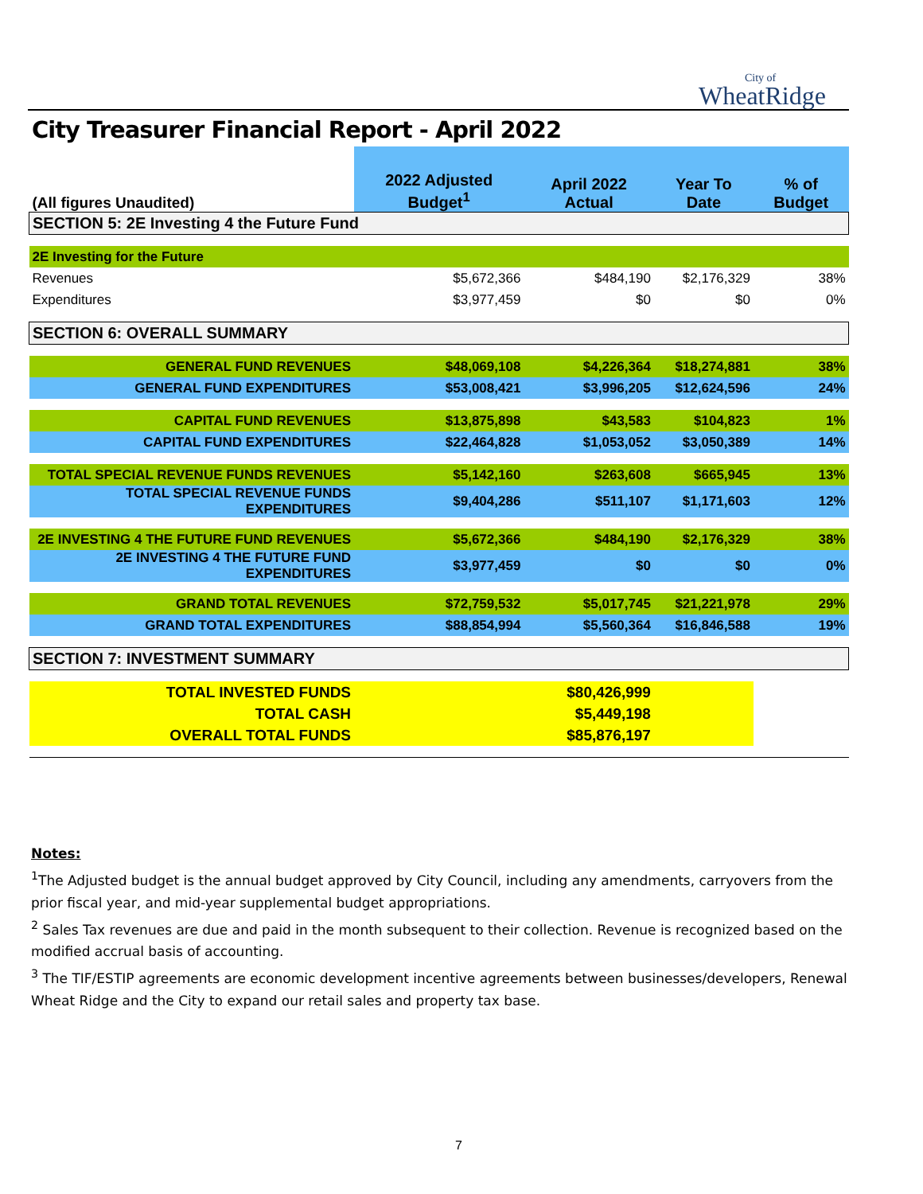City of
WheatRidge
City Treasurer Financial Report - April 2022
| (All figures Unaudited) | 2022 Adjusted Budget<sup>1</sup> | April 2022 Actual | Year To Date | % of Budget |
| --- | --- | --- | --- | --- |
| SECTION 5: 2E Investing 4 the Future Fund | | | | |
| 2E Investing for the Future | | | | |
| Revenues | $5,672,366 | $484,190 | $2,176,329 | 38% |
| Expenditures | $3,977,459 | $0 | $0 | 0% |
| SECTION 6: OVERALL SUMMARY | | | | |
| GENERAL FUND REVENUES | $48,069,108 | $4,226,364 | $18,274,881 | 38% |
| GENERAL FUND EXPENDITURES | $53,008,421 | $3,996,205 | $12,624,596 | 24% |
| CAPITAL FUND REVENUES | $13,875,898 | $43,583 | $104,823 | 1% |
| CAPITAL FUND EXPENDITURES | $22,464,828 | $1,053,052 | $3,050,389 | 14% |
| TOTAL SPECIAL REVENUE FUNDS REVENUES | $5,142,160 | $263,608 | $665,945 | 13% |
| TOTAL SPECIAL REVENUE FUNDS EXPENDITURES | $9,404,286 | $511,107 | $1,171,603 | 12% |
| 2E INVESTING 4 THE FUTURE FUND REVENUES | $5,672,366 | $484,190 | $2,176,329 | 38% |
| 2E INVESTING 4 THE FUTURE FUND EXPENDITURES | $3,977,459 | $0 | $0 | 0% |
| GRAND TOTAL REVENUES | $72,759,532 | $5,017,745 | $21,221,978 | 29% |
| GRAND TOTAL EXPENDITURES | $88,854,994 | $5,560,364 | $16,846,588 | 19% |
| SECTION 7: INVESTMENT SUMMARY | | | | |
| TOTAL INVESTED FUNDS | | $80,426,999 | | |
| TOTAL CASH | | $5,449,198 | | |
| OVERALL TOTAL FUNDS | | $85,876,197 | | |
Notes:
<sup>1</sup> The Adjusted budget is the annual budget approved by City Council, including any amendments, carryovers from the prior fiscal year, and mid-year supplemental budget appropriations.
<sup>2</sup> Sales Tax revenues are due and paid in the month subsequent to their collection. Revenue is recognized based on the modified accrual basis of accounting.
<sup>3</sup> The TIF/ESTIP agreements are economic development incentive agreements between businesses/developers, Renewal Wheat Ridge and the City to expand our retail sales and property tax base.
7